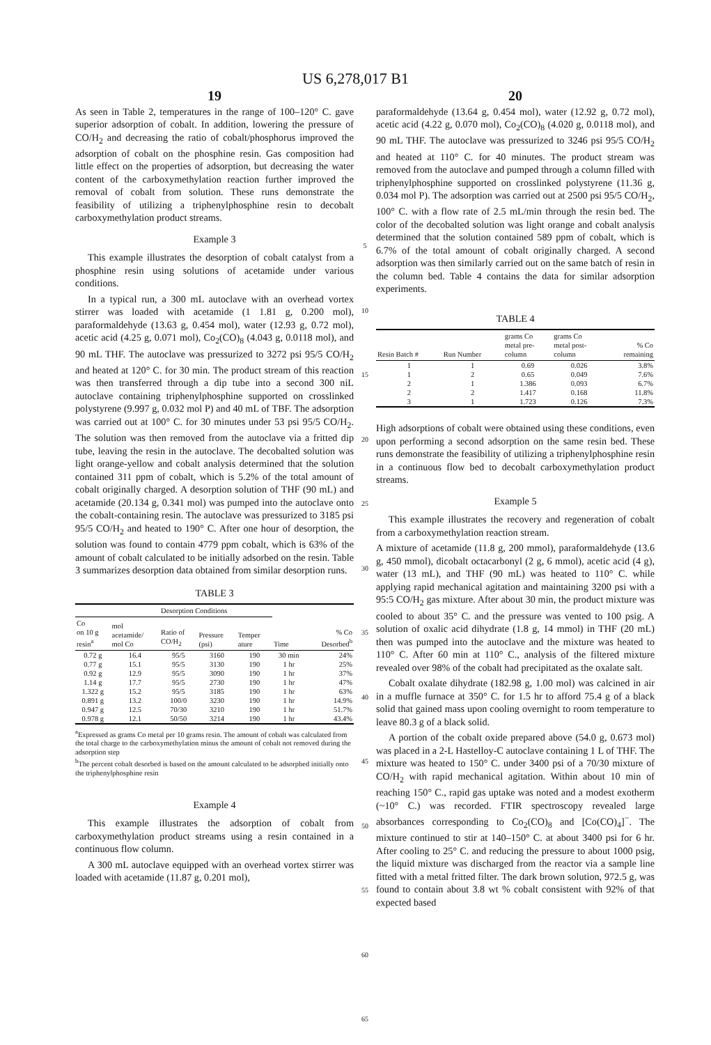US 6,278,017 B1
19
As seen in Table 2, temperatures in the range of 100–120° C. gave superior adsorption of cobalt. In addition, lowering the pressure of CO/H<sub>2</sub> and decreasing the ratio of cobalt/phosphorus improved the adsorption of cobalt on the phosphine resin. Gas composition had little effect on the properties of adsorption, but decreasing the water content of the carboxymethylation reaction further improved the removal of cobalt from solution. These runs demonstrate the feasibility of utilizing a triphenylphosphine resin to decobalt carboxymethylation product streams.
Example 3
This example illustrates the desorption of cobalt catalyst from a phosphine resin using solutions of acetamide under various conditions.
In a typical run, a 300 mL autoclave with an overhead vortex stirrer was loaded with acetamide (1 1.81 g, 0.200 mol), paraformaldehyde (13.63 g, 0.454 mol), water (12.93 g, 0.72 mol), acetic acid (4.25 g, 0.071 mol), Co<sub>2</sub>(CO)<sub>8</sub> (4.043 g, 0.0118 mol), and 90 mL THF. The autoclave was pressurized to 3272 psi 95/5 CO/H<sub>2</sub> and heated at 120° C. for 30 min. The product stream of this reaction was then transferred through a dip tube into a second 300 niL autoclave containing triphenylphosphine supported on crosslinked polystyrene (9.997 g, 0.032 mol P) and 40 mL of TBF. The adsorption was carried out at 100° C. for 30 minutes under 53 psi 95/5 CO/H<sub>2</sub>. The solution was then removed from the autoclave via a fritted dip tube, leaving the resin in the autoclave. The decobalted solution was light orange-yellow and cobalt analysis determined that the solution contained 311 ppm of cobalt, which is 5.2% of the total amount of cobalt originally charged. A desorption solution of THF (90 mL) and acetamide (20.134 g, 0.341 mol) was pumped into the autoclave onto the cobalt-containing resin. The autoclave was pressurized to 3185 psi 95/5 CO/H<sub>2</sub> and heated to 190° C. After one hour of desorption, the solution was found to contain 4779 ppm cobalt, which is 63% of the amount of cobalt calculated to be initially adsorbed on the resin. Table 3 summarizes desorption data obtained from similar desorption runs.
TABLE 3
| | | Desorption Conditions | | | | |
| --- | --- | --- | --- | --- | --- | --- |
| Co on 10 g resin<sup>a</sup> | mol acetamide/ mol Co | Ratio of CO/H<sub>2</sub> | Pressure (psi) | Temper ature | Time | % Co Desorbed<sup>b</sup> |
| 0.72 g | 16.4 | 95/5 | 3160 | 190 | 30 min | 24% |
| 0.77 g | 15.1 | 95/5 | 3130 | 190 | 1 hr | 25% |
| 0.92 g | 12.9 | 95/5 | 3090 | 190 | 1 hr | 37% |
| 1.14 g | 17.7 | 95/5 | 2730 | 190 | 1 hr | 47% |
| 1.322 g | 15.2 | 95/5 | 3185 | 190 | 1 hr | 63% |
| 0.891 g | 13.2 | 100/0 | 3230 | 190 | 1 hr | 14.9% |
| 0.947 g | 12.5 | 70/30 | 3210 | 190 | 1 hr | 51.7% |
| 0.978 g | 12.1 | 50/50 | 3214 | 190 | 1 hr | 43.4% |
<sup>a</sup> Expressed as grams Co metal per 10 grams resin. The amount of cobalt was calculated from the total charge to the carboxymethylation minus the amount of cobalt not removed during the adsorption step
<sup>b</sup> The percent cobalt desorbed is based on the amount calculated to be adsorpbed initially onto the triphenylphosphine resin
Example 4
This example illustrates the adsorption of cobalt from carboxymethylation product streams using a resin contained in a continuous flow column.
A 300 mL autoclave equipped with an overhead vortex stirrer was loaded with acetamide (11.87 g, 0.201 mol),
5
10
15
20
25
30
35
40
45
50
55
60
65
20
paraformaldehyde (13.64 g, 0.454 mol), water (12.92 g, 0.72 mol), acetic acid (4.22 g, 0.070 mol), Co<sub>2</sub>(CO)<sub>8</sub> (4.020 g, 0.0118 mol), and 90 mL THF. The autoclave was pressurized to 3246 psi 95/5 CO/H<sub>2</sub> and heated at 110° C. for 40 minutes. The product stream was removed from the autoclave and pumped through a column filled with triphenylphosphine supported on crosslinked polystyrene (11.36 g, 0.034 mol P). The adsorption was carried out at 2500 psi 95/5 CO/H<sub>2</sub>, 100° C. with a flow rate of 2.5 mL/min through the resin bed. The color of the decobalted solution was light orange and cobalt analysis determined that the solution contained 589 ppm of cobalt, which is 6.7% of the total amount of cobalt originally charged. A second adsorption was then similarly carried out on the same batch of resin in the column bed. Table 4 contains the data for similar adsorption experiments.
TABLE 4
| Resin Batch # | Run Number | grams Co metal pre- column | grams Co metal post- column | % Co remaining |
| --- | --- | --- | --- | --- |
| 1 | 1 | 0.69 | 0.026 | 3.8% |
| 1 | 2 | 0.65 | 0.049 | 7.6% |
| 2 | 1 | 1.386 | 0.093 | 6.7% |
| 2 | 2 | 1.417 | 0.168 | 11.8% |
| 3 | 1 | 1.723 | 0.126 | 7.3% |
High adsorptions of cobalt were obtained using these conditions, even upon performing a second adsorption on the same resin bed. These runs demonstrate the feasibility of utilizing a triphenylphosphine resin in a continuous flow bed to decobalt carboxymethylation product streams.
Example 5
This example illustrates the recovery and regeneration of cobalt from a carboxymethylation reaction stream.
A mixture of acetamide (11.8 g, 200 mmol), paraformaldehyde (13.6 g, 450 mmol), dicobalt octacarbonyl (2 g, 6 mmol), acetic acid (4 g), water (13 mL), and THF (90 mL) was heated to 110° C. while applying rapid mechanical agitation and maintaining 3200 psi with a 95:5 CO/H<sub>2</sub> gas mixture. After about 30 min, the product mixture was cooled to about 35° C. and the pressure was vented to 100 psig. A solution of oxalic acid dihydrate (1.8 g, 14 mmol) in THF (20 mL) then was pumped into the autoclave and the mixture was heated to 110° C. After 60 min at 110° C., analysis of the filtered mixture revealed over 98% of the cobalt had precipitated as the oxalate salt.
Cobalt oxalate dihydrate (182.98 g, 1.00 mol) was calcined in air in a muffle furnace at 350° C. for 1.5 hr to afford 75.4 g of a black solid that gained mass upon cooling overnight to room temperature to leave 80.3 g of a black solid.
A portion of the cobalt oxide prepared above (54.0 g, 0.673 mol) was placed in a 2-L Hastelloy-C autoclave containing 1 L of THF. The mixture was heated to 150° C. under 3400 psi of a 70/30 mixture of CO/H<sub>2</sub> with rapid mechanical agitation. Within about 10 min of reaching 150° C., rapid gas uptake was noted and a modest exotherm (~10° C.) was recorded. FTIR spectroscopy revealed large absorbances corresponding to Co<sub>2</sub>(CO)<sub>8</sub> and [Co(CO)<sub>4</sub>]<sup>−</sup>. The mixture continued to stir at 140–150° C. at about 3400 psi for 6 hr. After cooling to 25° C. and reducing the pressure to about 1000 psig, the liquid mixture was discharged from the reactor via a sample line fitted with a metal fritted filter. The dark brown solution, 972.5 g, was found to contain about 3.8 wt % cobalt consistent with 92% of that expected based